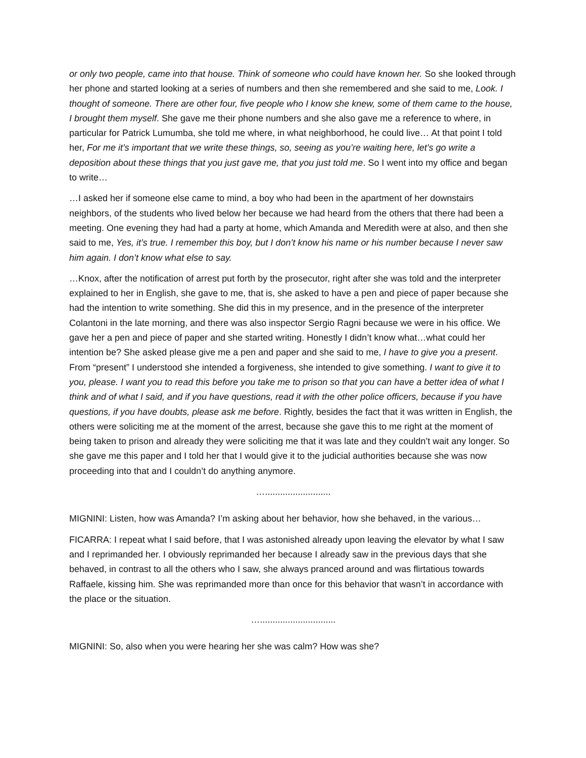or only two people, came into that house. Think of someone who could have known her. So she looked through her phone and started looking at a series of numbers and then she remembered and she said to me, Look. I thought of someone. There are other four, five people who I know she knew, some of them came to the house, I brought them myself. She gave me their phone numbers and she also gave me a reference to where, in particular for Patrick Lumumba, she told me where, in what neighborhood, he could live… At that point I told her, For me it’s important that we write these things, so, seeing as you’re waiting here, let’s go write a deposition about these things that you just gave me, that you just told me. So I went into my office and began to write…
…I asked her if someone else came to mind, a boy who had been in the apartment of her downstairs neighbors, of the students who lived below her because we had heard from the others that there had been a meeting. One evening they had had a party at home, which Amanda and Meredith were at also, and then she said to me, Yes, it’s true. I remember this boy, but I don’t know his name or his number because I never saw him again. I don’t know what else to say.
…Knox, after the notification of arrest put forth by the prosecutor, right after she was told and the interpreter explained to her in English, she gave to me, that is, she asked to have a pen and piece of paper because she had the intention to write something. She did this in my presence, and in the presence of the interpreter Colantoni in the late morning, and there was also inspector Sergio Ragni because we were in his office. We gave her a pen and piece of paper and she started writing. Honestly I didn’t know what…what could her intention be? She asked please give me a pen and paper and she said to me, I have to give you a present. From “present” I understood she intended a forgiveness, she intended to give something. I want to give it to you, please. I want you to read this before you take me to prison so that you can have a better idea of what I think and of what I said, and if you have questions, read it with the other police officers, because if you have questions, if you have doubts, please ask me before. Rightly, besides the fact that it was written in English, the others were soliciting me at the moment of the arrest, because she gave this to me right at the moment of being taken to prison and already they were soliciting me that it was late and they couldn’t wait any longer. So she gave me this paper and I told her that I would give it to the judicial authorities because she was now proceeding into that and I couldn’t do anything anymore.
…..........................
MIGNINI: Listen, how was Amanda? I’m asking about her behavior, how she behaved, in the various…
FICARRA: I repeat what I said before, that I was astonished already upon leaving the elevator by what I saw and I reprimanded her. I obviously reprimanded her because I already saw in the previous days that she behaved, in contrast to all the others who I saw, she always pranced around and was flirtatious towards Raffaele, kissing him. She was reprimanded more than once for this behavior that wasn’t in accordance with the place or the situation.
…..............................
MIGNINI: So, also when you were hearing her she was calm? How was she?